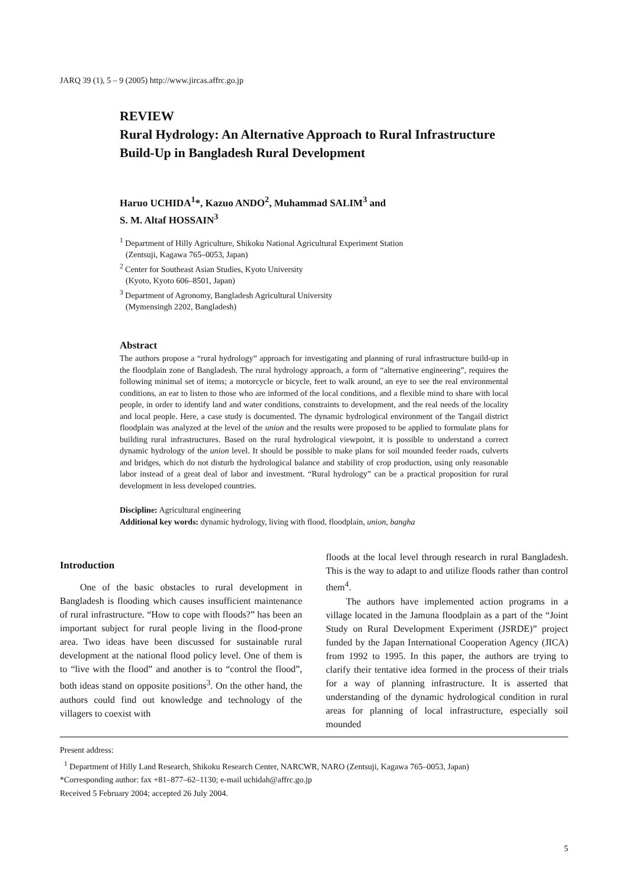JARQ 39 (1), 5 – 9 (2005) http://www.jircas.affrc.go.jp
REVIEW
Rural Hydrology: An Alternative Approach to Rural Infrastructure Build-Up in Bangladesh Rural Development
Haruo UCHIDA<sup>1</sup>*, Kazuo ANDO<sup>2</sup>, Muhammad SALIM<sup>3</sup> and
S. M. Altaf HOSSAIN<sup>3</sup>
<sup>1</sup> Department of Hilly Agriculture, Shikoku National Agricultural Experiment Station
(Zentsuji, Kagawa 765–0053, Japan)
<sup>2</sup> Center for Southeast Asian Studies, Kyoto University
(Kyoto, Kyoto 606–8501, Japan)
<sup>3</sup> Department of Agronomy, Bangladesh Agricultural University
(Mymensingh 2202, Bangladesh)
Abstract
The authors propose a “rural hydrology” approach for investigating and planning of rural infrastructure build-up in the floodplain zone of Bangladesh. The rural hydrology approach, a form of “alternative engineering”, requires the following minimal set of items; a motorcycle or bicycle, feet to walk around, an eye to see the real environmental conditions, an ear to listen to those who are informed of the local conditions, and a flexible mind to share with local people, in order to identify land and water conditions, constraints to development, and the real needs of the locality and local people. Here, a case study is documented. The dynamic hydrological environment of the Tangail district floodplain was analyzed at the level of the union and the results were proposed to be applied to formulate plans for building rural infrastructures. Based on the rural hydrological viewpoint, it is possible to understand a correct dynamic hydrology of the union level. It should be possible to make plans for soil mounded feeder roads, culverts and bridges, which do not disturb the hydrological balance and stability of crop production, using only reasonable labor instead of a great deal of labor and investment. “Rural hydrology” can be a practical proposition for rural development in less developed countries.
Discipline: Agricultural engineering
Additional key words: dynamic hydrology, living with flood, floodplain, union, bangha
Introduction
One of the basic obstacles to rural development in Bangladesh is flooding which causes insufficient maintenance of rural infrastructure. “How to cope with floods?” has been an important subject for rural people living in the flood-prone area. Two ideas have been discussed for sustainable rural development at the national flood policy level. One of them is to “live with the flood” and another is to “control the flood”, both ideas stand on opposite positions<sup>3</sup>. On the other hand, the authors could find out knowledge and technology of the villagers to coexist with
floods at the local level through research in rural Bangladesh. This is the way to adapt to and utilize floods rather than control them<sup>4</sup>.
The authors have implemented action programs in a village located in the Jamuna floodplain as a part of the “Joint Study on Rural Development Experiment (JSRDE)” project funded by the Japan International Cooperation Agency (JICA) from 1992 to 1995. In this paper, the authors are trying to clarify their tentative idea formed in the process of their trials for a way of planning infrastructure. It is asserted that understanding of the dynamic hydrological condition in rural areas for planning of local infrastructure, especially soil mounded
Present address:
<sup>1</sup> Department of Hilly Land Research, Shikoku Research Center, NARCWR, NARO (Zentsuji, Kagawa 765–0053, Japan)
*Corresponding author: fax +81–877–62–1130; e-mail uchidah@affrc.go.jp
Received 5 February 2004; accepted 26 July 2004.
5